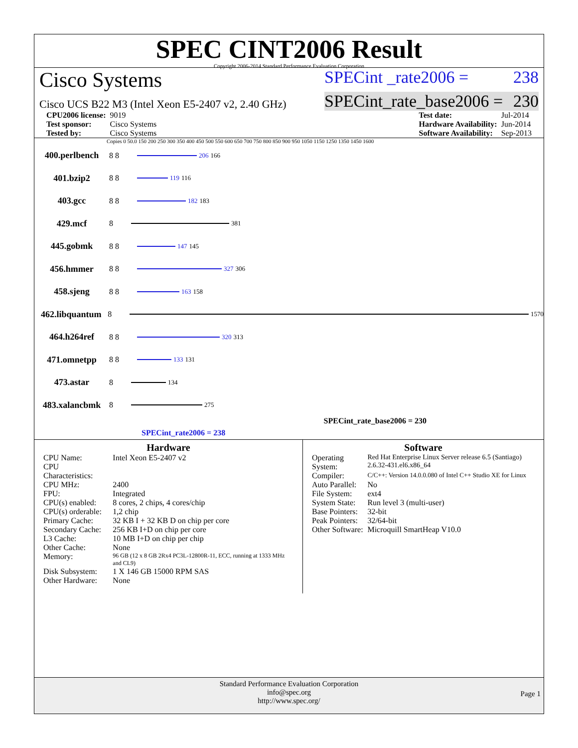SPEC CINT2006 Result
Copyright 2006-2014 Standard Performance Evaluation Corporation
Cisco Systems
SPECint _rate2006 = 238
Cisco UCS B22 M3 (Intel Xeon E5-2407 v2, 2.40 GHz)
SPECint_rate_base2006 = 230
| CPU2006 license: | 9019 |
| Test sponsor: | Cisco Systems |
| Tested by: | Cisco Systems |
| Test date: | Jul-2014 |
| Hardware Availability: | Jun-2014 |
| Software Availability: | Sep-2013 |
Copies 0 50.0 150 200 250 300 350 400 450 500 550 600 650 700 750 800 850 900 950 1050 1150 1250 1350 1450 1600
400.perlbench 8 8
206 166
401.bzip2 8 8
119 116
403.gcc 8 8
182 183
429.mcf 8
381
445.gobmk 8 8
147 145
456.hmmer 8 8
327 306
458.sjeng 8 8
163 158
462.libquantum 8
1570
464.h264ref 8 8
320 313
471.omnetpp 8 8
133 131
473.astar 8
134
483.xalancbmk 8
275
SPECint_rate_base2006 = 230
SPECint_rate2006 = 238
Hardware
| CPU Name: | Intel Xeon E5-2407 v2 |
| CPU Characteristics: | |
| CPU MHz: | 2400 |
| FPU: | Integrated |
| CPU(s) enabled: | 8 cores, 2 chips, 4 cores/chip |
| CPU(s) orderable: | 1,2 chip |
| Primary Cache: | 32 KB I + 32 KB D on chip per core |
| Secondary Cache: | 256 KB I+D on chip per core |
| L3 Cache: | 10 MB I+D on chip per chip |
| Other Cache: | None |
| Memory: | 96 GB (12 x 8 GB 2Rx4 PC3L-12800R-11, ECC, running at 1333 MHz and CL9) |
| Disk Subsystem: | 1 X 146 GB 15000 RPM SAS |
| Other Hardware: | None |
Software
| Operating System: | Red Hat Enterprise Linux Server release 6.5 (Santiago) 2.6.32-431.el6.x86_64 |
| Compiler: | C/C++: Version 14.0.0.080 of Intel C++ Studio XE for Linux |
| Auto Parallel: | No |
| File System: | ext4 |
| System State: | Run level 3 (multi-user) |
| Base Pointers: | 32-bit |
| Peak Pointers: | 32/64-bit |
| Other Software: | Microquill SmartHeap V10.0 |
Standard Performance Evaluation Corporation
info@spec.org
http://www.spec.org/
Page 1